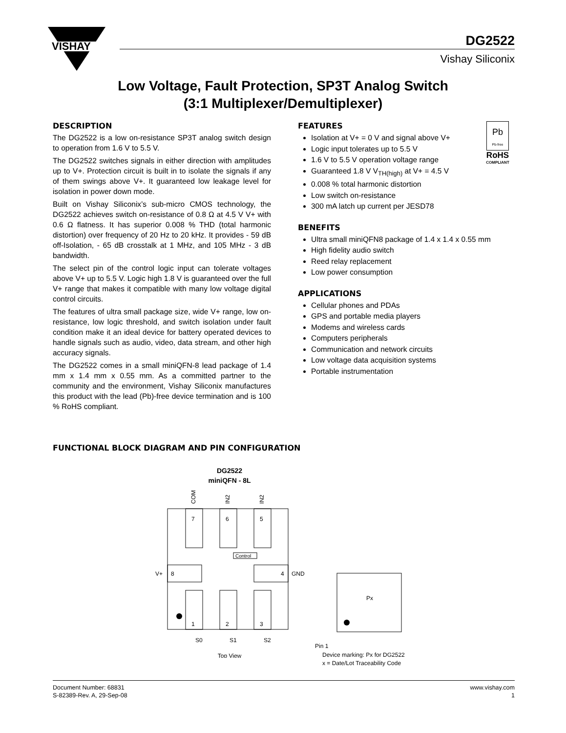VISHAY
DG2522
Vishay Siliconix
Low Voltage, Fault Protection, SP3T Analog Switch
(3:1 Multiplexer/Demultiplexer)
DESCRIPTION
The DG2522 is a low on-resistance SP3T analog switch design to operation from 1.6 V to 5.5 V.
The DG2522 switches signals in either direction with amplitudes up to V+. Protection circuit is built in to isolate the signals if any of them swings above V+. It guaranteed low leakage level for isolation in power down mode.
Built on Vishay Siliconix’s sub-micro CMOS technology, the DG2522 achieves switch on-resistance of 0.8 Ω at 4.5 V V+ with 0.6 Ω flatness. It has superior 0.008 % THD (total harmonic distortion) over frequency of 20 Hz to 20 kHz. It provides - 59 dB off-Isolation, - 65 dB crosstalk at 1 MHz, and 105 MHz - 3 dB bandwidth.
The select pin of the control logic input can tolerate voltages above V+ up to 5.5 V. Logic high 1.8 V is guaranteed over the full V+ range that makes it compatible with many low voltage digital control circuits.
The features of ultra small package size, wide V+ range, low on-resistance, low logic threshold, and switch isolation under fault condition make it an ideal device for battery operated devices to handle signals such as audio, video, data stream, and other high accuracy signals.
The DG2522 comes in a small miniQFN-8 lead package of 1.4 mm x 1.4 mm x 0.55 mm. As a committed partner to the community and the environment, Vishay Siliconix manufactures this product with the lead (Pb)-free device termination and is 100 % RoHS compliant.
Pb
Pb-free
RoHS
COMPLIANT
FEATURES
Isolation at V+ = 0 V and signal above V+
Logic input tolerates up to 5.5 V
1.6 V to 5.5 V operation voltage range
Guaranteed 1.8 V V<sub>TH(high)</sub> at V+ = 4.5 V
0.008 % total harmonic distortion
Low switch on-resistance
300 mA latch up current per JESD78
BENEFITS
Ultra small miniQFN8 package of 1.4 x 1.4 x 0.55 mm
High fidelity audio switch
Reed relay replacement
Low power consumption
APPLICATIONS
Cellular phones and PDAs
GPS and portable media players
Modems and wireless cards
Computers peripherals
Communication and network circuits
Low voltage data acquisition systems
Portable instrumentation
FUNCTIONAL BLOCK DIAGRAM AND PIN CONFIGURATION
DG2522
miniQFN - 8L
COM
IN2
IN2
7
6
5
8
4
V+
GND
1
2
3
Control
S0
S1
S2
Top View
Px
Pin 1
Device marking: Px for DG2522
x = Date/Lot Traceability Code
Document Number: 68831
S-82389-Rev. A, 29-Sep-08
www.vishay.com
1